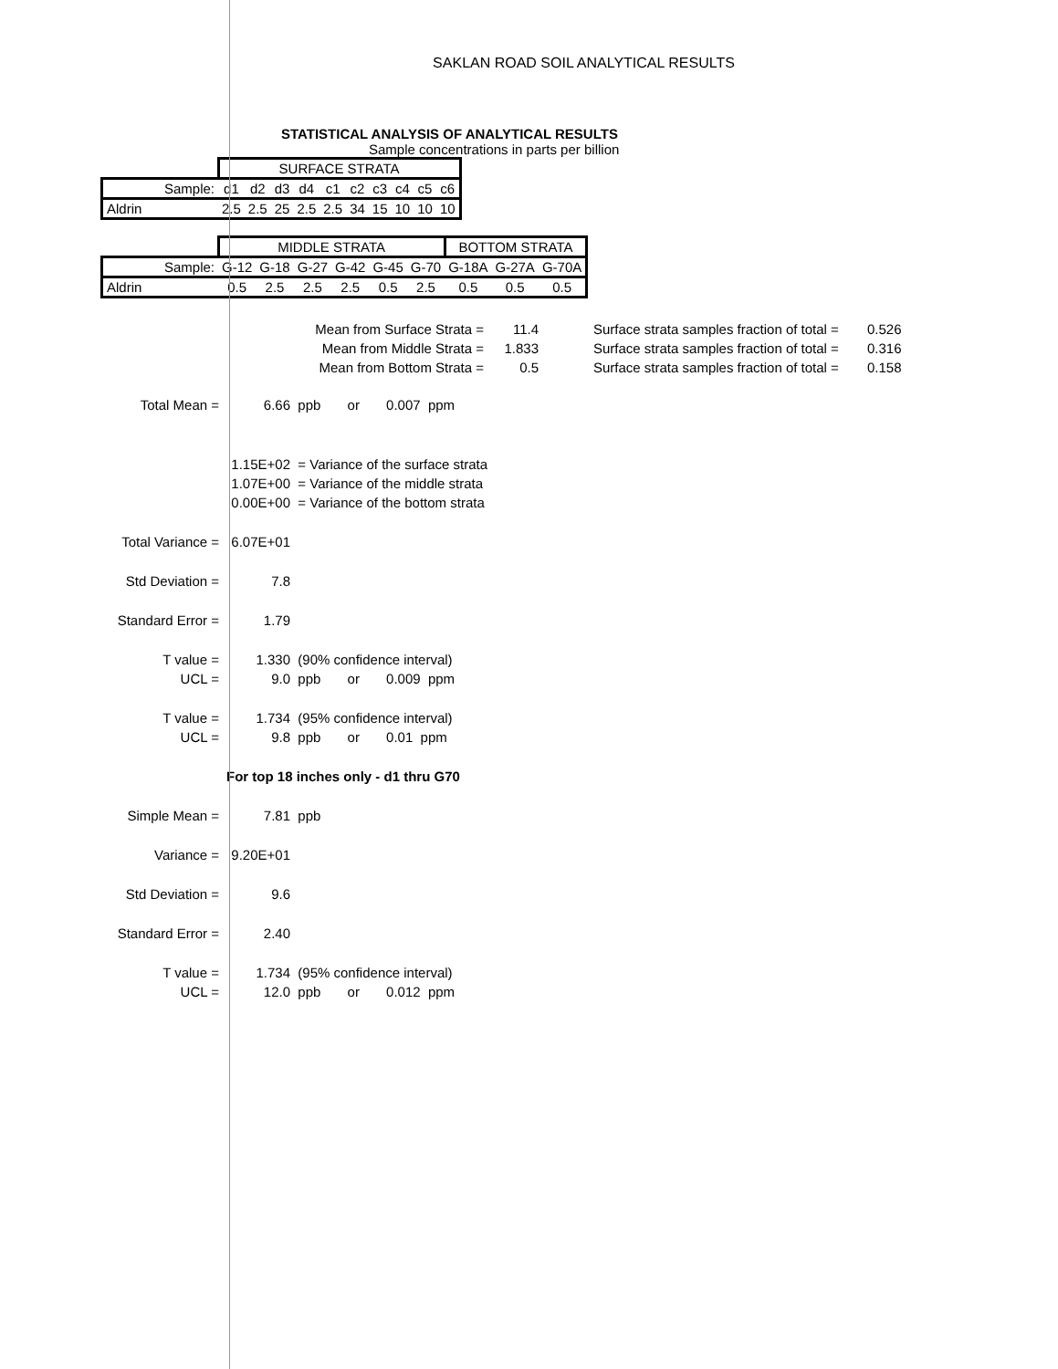SAKLAN ROAD SOIL ANALYTICAL RESULTS
STATISTICAL ANALYSIS OF ANALYTICAL RESULTS
Sample concentrations in parts per billion
| | SURFACE STRATA | | | | | | | | | |
| Sample: | d1 | d2 | d3 | d4 | c1 | c2 | c3 | c4 | c5 | c6 |
| Aldrin | 2.5 | 2.5 | 25 | 2.5 | 2.5 | 34 | 15 | 10 | 10 | 10 |
| | MIDDLE STRATA | | | | | | BOTTOM STRATA | | |
| Sample: | G-12 | G-18 | G-27 | G-42 | G-45 | G-70 | G-18A | G-27A | G-70A |
| Aldrin | 0.5 | 2.5 | 2.5 | 2.5 | 0.5 | 2.5 | 0.5 | 0.5 | 0.5 |
Mean from Surface Strata =
11.4
Surface strata samples fraction of total =
0.526
Mean from Middle Strata =
1.833
Surface strata samples fraction of total =
0.316
Mean from Bottom Strata =
0.5
Surface strata samples fraction of total =
0.158
Total Mean = 6.66 ppb or 0.007 ppm
1.15E+02 = Variance of the surface strata
1.07E+00 = Variance of the middle strata
0.00E+00 = Variance of the bottom strata
Total Variance = 6.07E+01
Std Deviation = 7.8
Standard Error = 1.79
T value = 1.330 (90% confidence interval)
UCL = 9.0 ppb or 0.009 ppm
T value = 1.734 (95% confidence interval)
UCL = 9.8 ppb or 0.01 ppm
For top 18 inches only - d1 thru G70
Simple Mean = 7.81 ppb
Variance = 9.20E+01
Std Deviation = 9.6
Standard Error = 2.40
T value = 1.734 (95% confidence interval)
UCL = 12.0 ppb or 0.012 ppm